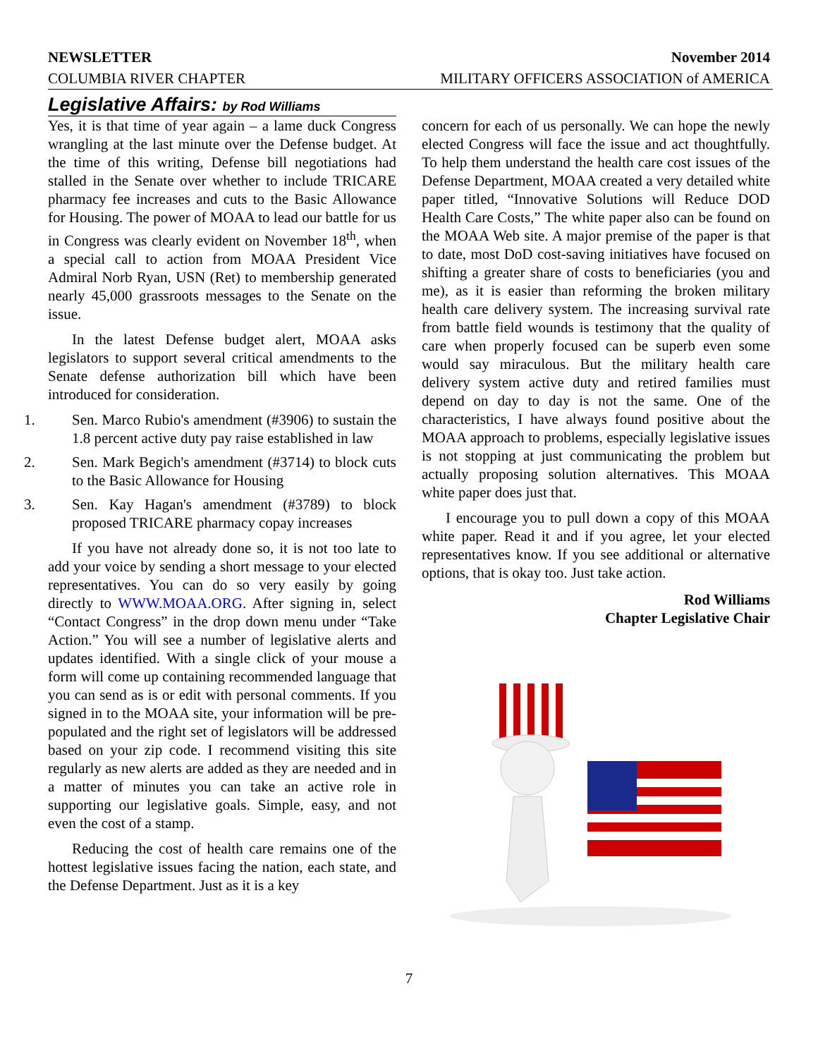NEWSLETTER November 2014
COLUMBIA RIVER CHAPTER MILITARY OFFICERS ASSOCIATION of AMERICA
Legislative Affairs: by Rod Williams
Yes, it is that time of year again – a lame duck Congress wrangling at the last minute over the Defense budget. At the time of this writing, Defense bill negotiations had stalled in the Senate over whether to include TRICARE pharmacy fee increases and cuts to the Basic Allowance for Housing. The power of MOAA to lead our battle for us in Congress was clearly evident on November 18<sup>th</sup>, when a special call to action from MOAA President Vice Admiral Norb Ryan, USN (Ret) to membership generated nearly 45,000 grassroots messages to the Senate on the issue.
In the latest Defense budget alert, MOAA asks legislators to support several critical amendments to the Senate defense authorization bill which have been introduced for consideration.
1. Sen. Marco Rubio's amendment (#3906) to sustain the 1.8 percent active duty pay raise established in law
2. Sen. Mark Begich's amendment (#3714) to block cuts to the Basic Allowance for Housing
3. Sen. Kay Hagan's amendment (#3789) to block proposed TRICARE pharmacy copay increases
If you have not already done so, it is not too late to add your voice by sending a short message to your elected representatives. You can do so very easily by going directly to WWW.MOAA.ORG. After signing in, select “Contact Congress” in the drop down menu under “Take Action.” You will see a number of legislative alerts and updates identified. With a single click of your mouse a form will come up containing recommended language that you can send as is or edit with personal comments. If you signed in to the MOAA site, your information will be pre-populated and the right set of legislators will be addressed based on your zip code. I recommend visiting this site regularly as new alerts are added as they are needed and in a matter of minutes you can take an active role in supporting our legislative goals. Simple, easy, and not even the cost of a stamp.
Reducing the cost of health care remains one of the hottest legislative issues facing the nation, each state, and the Defense Department. Just as it is a key
concern for each of us personally. We can hope the newly elected Congress will face the issue and act thoughtfully. To help them understand the health care cost issues of the Defense Department, MOAA created a very detailed white paper titled, “Innovative Solutions will Reduce DOD Health Care Costs,” The white paper also can be found on the MOAA Web site. A major premise of the paper is that to date, most DoD cost-saving initiatives have focused on shifting a greater share of costs to beneficiaries (you and me), as it is easier than reforming the broken military health care delivery system. The increasing survival rate from battle field wounds is testimony that the quality of care when properly focused can be superb even some would say miraculous. But the military health care delivery system active duty and retired families must depend on day to day is not the same. One of the characteristics, I have always found positive about the MOAA approach to problems, especially legislative issues is not stopping at just communicating the problem but actually proposing solution alternatives. This MOAA white paper does just that.
I encourage you to pull down a copy of this MOAA white paper. Read it and if you agree, let your elected representatives know. If you see additional or alternative options, that is okay too. Just take action.
Rod Williams
Chapter Legislative Chair
7